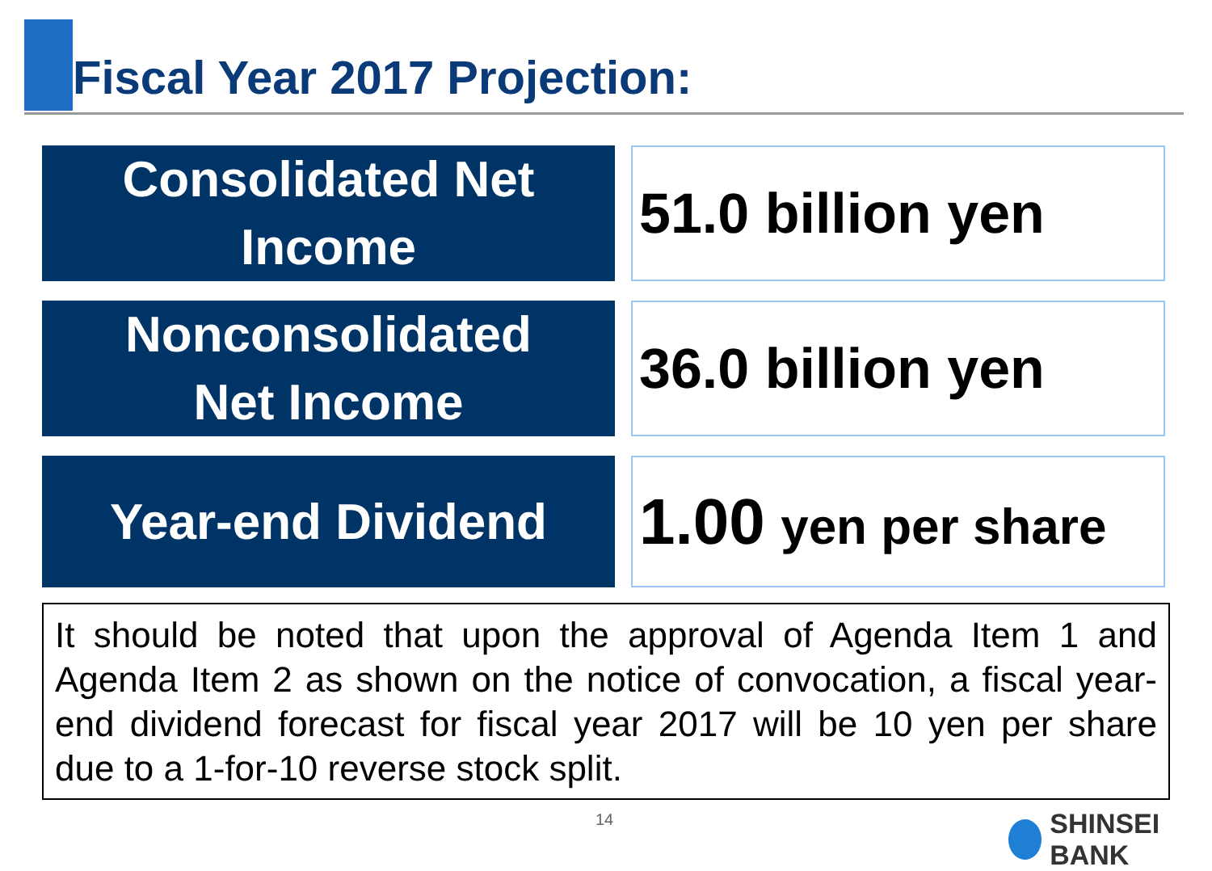Fiscal Year 2017 Projection:
| Consolidated Net Income | | 51.0 billion yen |
| Nonconsolidated Net Income | | 36.0 billion yen |
| Year-end Dividend | | 1.00 yen per share |
It should be noted that upon the approval of Agenda Item 1 and Agenda Item 2 as shown on the notice of convocation, a fiscal year-end dividend forecast for fiscal year 2017 will be 10 yen per share due to a 1-for-10 reverse stock split.
14 SHINSEI BANK